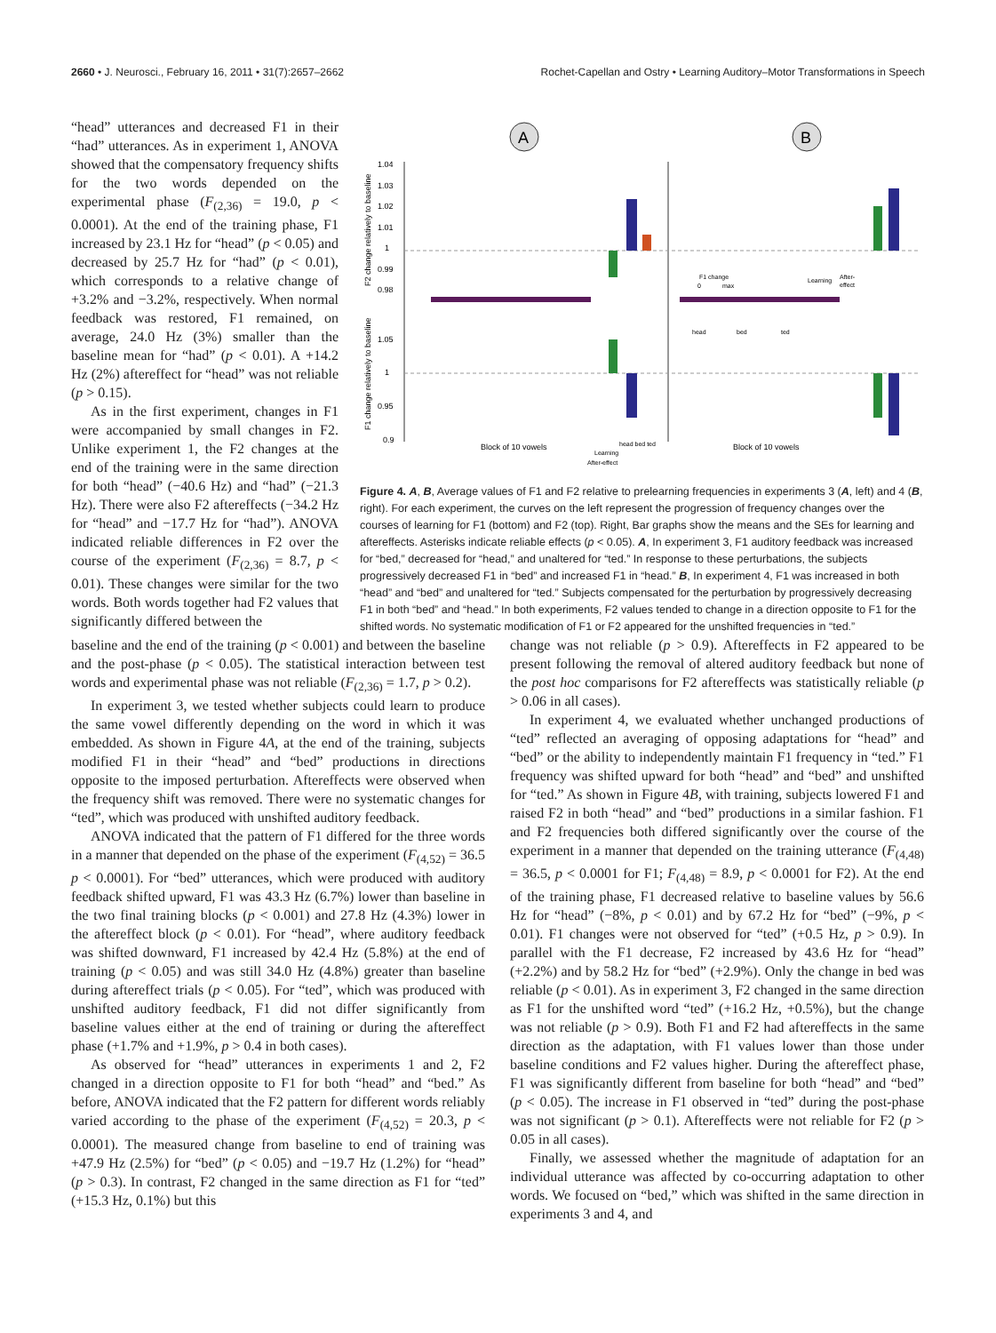2660 • J. Neurosci., February 16, 2011 • 31(7):2657–2662 Rochet-Capellan and Ostry • Learning Auditory–Motor Transformations in Speech
“head” utterances and decreased F1 in their “had” utterances. As in experiment 1, ANOVA showed that the compensatory frequency shifts for the two words depended on the experimental phase (F<sub>(2,36)</sub> = 19.0, p < 0.0001). At the end of the training phase, F1 increased by 23.1 Hz for “head” (p < 0.05) and decreased by 25.7 Hz for “had” (p < 0.01), which corresponds to a relative change of +3.2% and −3.2%, respectively. When normal feedback was restored, F1 remained, on average, 24.0 Hz (3%) smaller than the baseline mean for “had” (p < 0.01). A +14.2 Hz (2%) aftereffect for “head” was not reliable (p > 0.15).
As in the first experiment, changes in F1 were accompanied by small changes in F2. Unlike experiment 1, the F2 changes at the end of the training were in the same direction for both “head” (−40.6 Hz) and “had” (−21.3 Hz). There were also F2 aftereffects (−34.2 Hz for “head” and −17.7 Hz for “had”). ANOVA indicated reliable differences in F2 over the course of the experiment (F<sub>(2,36)</sub> = 8.7, p < 0.01). These changes were similar for the two words. Both words together had F2 values that significantly differed between the
A
B
1.04
1.03
1.02
1.01
1
0.99
0.98
1.05
1
0.95
0.9
F2 change relatively to baseline
F1 change relatively to baseline
Block of 10 vowels
Block of 10 vowels
head bed ted
Learning
After-effect
head
bed
ted
F1 change
0
max
Learning
After-
effect
Figure 4. A, B, Average values of F1 and F2 relative to prelearning frequencies in experiments 3 (A, left) and 4 (B, right). For each experiment, the curves on the left represent the progression of frequency changes over the courses of learning for F1 (bottom) and F2 (top). Right, Bar graphs show the means and the SEs for learning and aftereffects. Asterisks indicate reliable effects (p < 0.05). A, In experiment 3, F1 auditory feedback was increased for “bed,” decreased for “head,” and unaltered for “ted.” In response to these perturbations, the subjects progressively decreased F1 in “bed” and increased F1 in “head.” B, In experiment 4, F1 was increased in both “head” and “bed” and unaltered for “ted.” Subjects compensated for the perturbation by progressively decreasing F1 in both “bed” and “head.” In both experiments, F2 values tended to change in a direction opposite to F1 for the shifted words. No systematic modification of F1 or F2 appeared for the unshifted frequencies in “ted.”
baseline and the end of the training (p < 0.001) and between the baseline and the post-phase (p < 0.05). The statistical interaction between test words and experimental phase was not reliable (F<sub>(2,36)</sub> = 1.7, p > 0.2).
In experiment 3, we tested whether subjects could learn to produce the same vowel differently depending on the word in which it was embedded. As shown in Figure 4A, at the end of the training, subjects modified F1 in their “head” and “bed” productions in directions opposite to the imposed perturbation. Aftereffects were observed when the frequency shift was removed. There were no systematic changes for “ted”, which was produced with unshifted auditory feedback.
ANOVA indicated that the pattern of F1 differed for the three words in a manner that depended on the phase of the experiment (F<sub>(4,52)</sub> = 36.5 p < 0.0001). For “bed” utterances, which were produced with auditory feedback shifted upward, F1 was 43.3 Hz (6.7%) lower than baseline in the two final training blocks (p < 0.001) and 27.8 Hz (4.3%) lower in the aftereffect block (p < 0.01). For “head”, where auditory feedback was shifted downward, F1 increased by 42.4 Hz (5.8%) at the end of training (p < 0.05) and was still 34.0 Hz (4.8%) greater than baseline during aftereffect trials (p < 0.05). For “ted”, which was produced with unshifted auditory feedback, F1 did not differ significantly from baseline values either at the end of training or during the aftereffect phase (+1.7% and +1.9%, p > 0.4 in both cases).
As observed for “head” utterances in experiments 1 and 2, F2 changed in a direction opposite to F1 for both “head” and “bed.” As before, ANOVA indicated that the F2 pattern for different words reliably varied according to the phase of the experiment (F<sub>(4,52)</sub> = 20.3, p < 0.0001). The measured change from baseline to end of training was +47.9 Hz (2.5%) for “bed” (p < 0.05) and −19.7 Hz (1.2%) for “head” (p > 0.3). In contrast, F2 changed in the same direction as F1 for “ted” (+15.3 Hz, 0.1%) but this
change was not reliable (p > 0.9). Aftereffects in F2 appeared to be present following the removal of altered auditory feedback but none of the post hoc comparisons for F2 aftereffects was statistically reliable (p > 0.06 in all cases).
In experiment 4, we evaluated whether unchanged productions of “ted” reflected an averaging of opposing adaptations for “head” and “bed” or the ability to independently maintain F1 frequency in “ted.” F1 frequency was shifted upward for both “head” and “bed” and unshifted for “ted.” As shown in Figure 4B, with training, subjects lowered F1 and raised F2 in both “head” and “bed” productions in a similar fashion. F1 and F2 frequencies both differed significantly over the course of the experiment in a manner that depended on the training utterance (F<sub>(4,48)</sub> = 36.5, p < 0.0001 for F1; F<sub>(4,48)</sub> = 8.9, p < 0.0001 for F2). At the end of the training phase, F1 decreased relative to baseline values by 56.6 Hz for “head” (−8%, p < 0.01) and by 67.2 Hz for “bed” (−9%, p < 0.01). F1 changes were not observed for “ted” (+0.5 Hz, p > 0.9). In parallel with the F1 decrease, F2 increased by 43.6 Hz for “head” (+2.2%) and by 58.2 Hz for “bed” (+2.9%). Only the change in bed was reliable (p < 0.01). As in experiment 3, F2 changed in the same direction as F1 for the unshifted word “ted” (+16.2 Hz, +0.5%), but the change was not reliable (p > 0.9). Both F1 and F2 had aftereffects in the same direction as the adaptation, with F1 values lower than those under baseline conditions and F2 values higher. During the aftereffect phase, F1 was significantly different from baseline for both “head” and “bed” (p < 0.05). The increase in F1 observed in “ted” during the post-phase was not significant (p > 0.1). Aftereffects were not reliable for F2 (p > 0.05 in all cases).
Finally, we assessed whether the magnitude of adaptation for an individual utterance was affected by co-occurring adaptation to other words. We focused on “bed,” which was shifted in the same direction in experiments 3 and 4, and